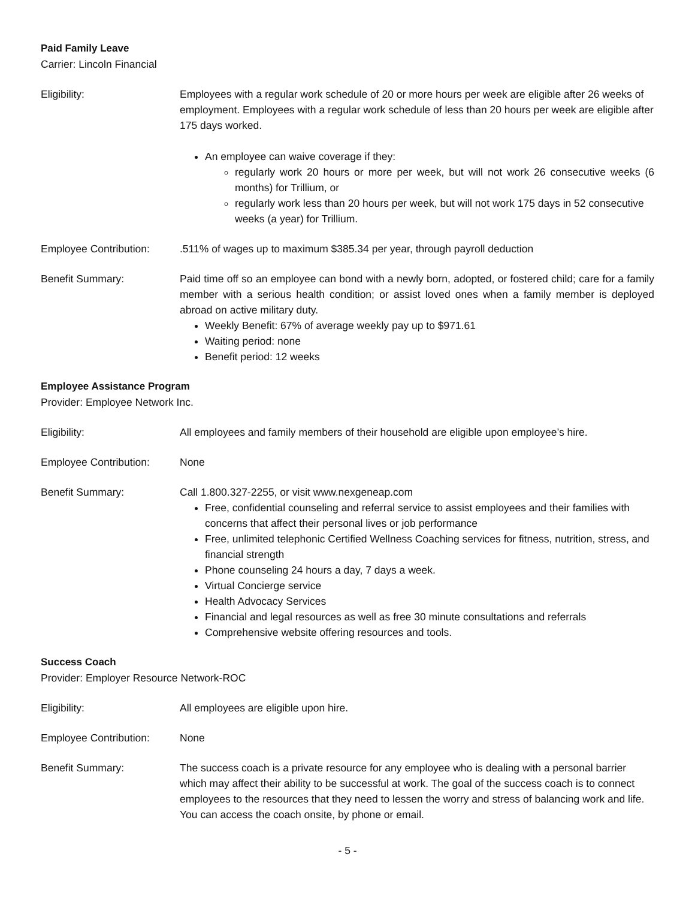Paid Family Leave
Carrier: Lincoln Financial
Eligibility: Employees with a regular work schedule of 20 or more hours per week are eligible after 26 weeks of employment. Employees with a regular work schedule of less than 20 hours per week are eligible after 175 days worked.
An employee can waive coverage if they:
regularly work 20 hours or more per week, but will not work 26 consecutive weeks (6 months) for Trillium, or
regularly work less than 20 hours per week, but will not work 175 days in 52 consecutive weeks (a year) for Trillium.
Employee Contribution: .511% of wages up to maximum $385.34 per year, through payroll deduction
Benefit Summary: Paid time off so an employee can bond with a newly born, adopted, or fostered child; care for a family member with a serious health condition; or assist loved ones when a family member is deployed abroad on active military duty.
Weekly Benefit: 67% of average weekly pay up to $971.61
Waiting period: none
Benefit period: 12 weeks
Employee Assistance Program
Provider: Employee Network Inc.
Eligibility: All employees and family members of their household are eligible upon employee’s hire.
Employee Contribution: None
Benefit Summary: Call 1.800.327-2255, or visit www.nexgeneap.com
Free, confidential counseling and referral service to assist employees and their families with concerns that affect their personal lives or job performance
Free, unlimited telephonic Certified Wellness Coaching services for fitness, nutrition, stress, and financial strength
Phone counseling 24 hours a day, 7 days a week.
Virtual Concierge service
Health Advocacy Services
Financial and legal resources as well as free 30 minute consultations and referrals
Comprehensive website offering resources and tools.
Success Coach
Provider: Employer Resource Network-ROC
Eligibility: All employees are eligible upon hire.
Employee Contribution: None
Benefit Summary: The success coach is a private resource for any employee who is dealing with a personal barrier which may affect their ability to be successful at work. The goal of the success coach is to connect employees to the resources that they need to lessen the worry and stress of balancing work and life. You can access the coach onsite, by phone or email.
- 5 -